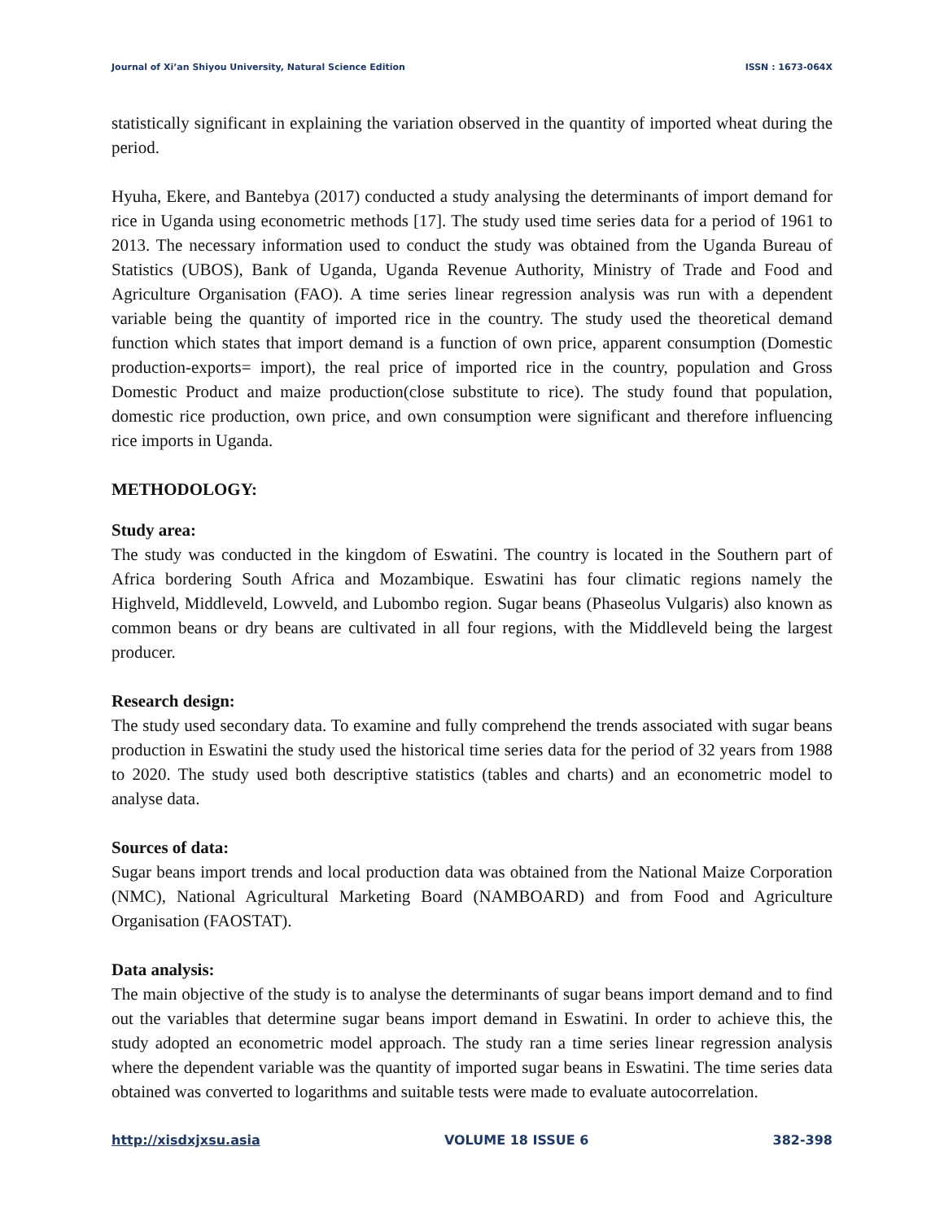Journal of Xi’an Shiyou University, Natural Science Edition ISSN : 1673-064X
statistically significant in explaining the variation observed in the quantity of imported wheat during the period.
Hyuha, Ekere, and Bantebya (2017) conducted a study analysing the determinants of import demand for rice in Uganda using econometric methods [17]. The study used time series data for a period of 1961 to 2013. The necessary information used to conduct the study was obtained from the Uganda Bureau of Statistics (UBOS), Bank of Uganda, Uganda Revenue Authority, Ministry of Trade and Food and Agriculture Organisation (FAO). A time series linear regression analysis was run with a dependent variable being the quantity of imported rice in the country. The study used the theoretical demand function which states that import demand is a function of own price, apparent consumption (Domestic production-exports= import), the real price of imported rice in the country, population and Gross Domestic Product and maize production(close substitute to rice). The study found that population, domestic rice production, own price, and own consumption were significant and therefore influencing rice imports in Uganda.
METHODOLOGY:
Study area:
The study was conducted in the kingdom of Eswatini. The country is located in the Southern part of Africa bordering South Africa and Mozambique. Eswatini has four climatic regions namely the Highveld, Middleveld, Lowveld, and Lubombo region. Sugar beans (Phaseolus Vulgaris) also known as common beans or dry beans are cultivated in all four regions, with the Middleveld being the largest producer.
Research design:
The study used secondary data. To examine and fully comprehend the trends associated with sugar beans production in Eswatini the study used the historical time series data for the period of 32 years from 1988 to 2020. The study used both descriptive statistics (tables and charts) and an econometric model to analyse data.
Sources of data:
Sugar beans import trends and local production data was obtained from the National Maize Corporation (NMC), National Agricultural Marketing Board (NAMBOARD) and from Food and Agriculture Organisation (FAOSTAT).
Data analysis:
The main objective of the study is to analyse the determinants of sugar beans import demand and to find out the variables that determine sugar beans import demand in Eswatini. In order to achieve this, the study adopted an econometric model approach. The study ran a time series linear regression analysis where the dependent variable was the quantity of imported sugar beans in Eswatini. The time series data obtained was converted to logarithms and suitable tests were made to evaluate autocorrelation.
http://xisdxjxsu.asia VOLUME 18 ISSUE 6 382-398